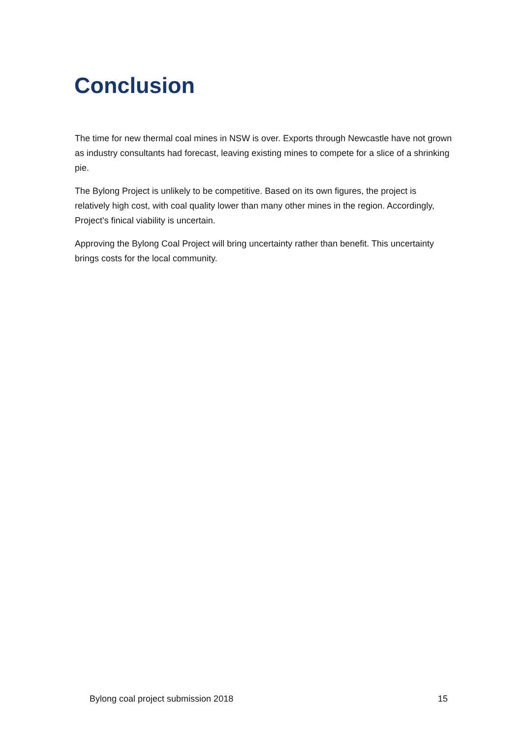Conclusion
The time for new thermal coal mines in NSW is over. Exports through Newcastle have not grown as industry consultants had forecast, leaving existing mines to compete for a slice of a shrinking pie.
The Bylong Project is unlikely to be competitive. Based on its own figures, the project is relatively high cost, with coal quality lower than many other mines in the region. Accordingly, Project’s finical viability is uncertain.
Approving the Bylong Coal Project will bring uncertainty rather than benefit. This uncertainty brings costs for the local community.
Bylong coal project submission 2018 15